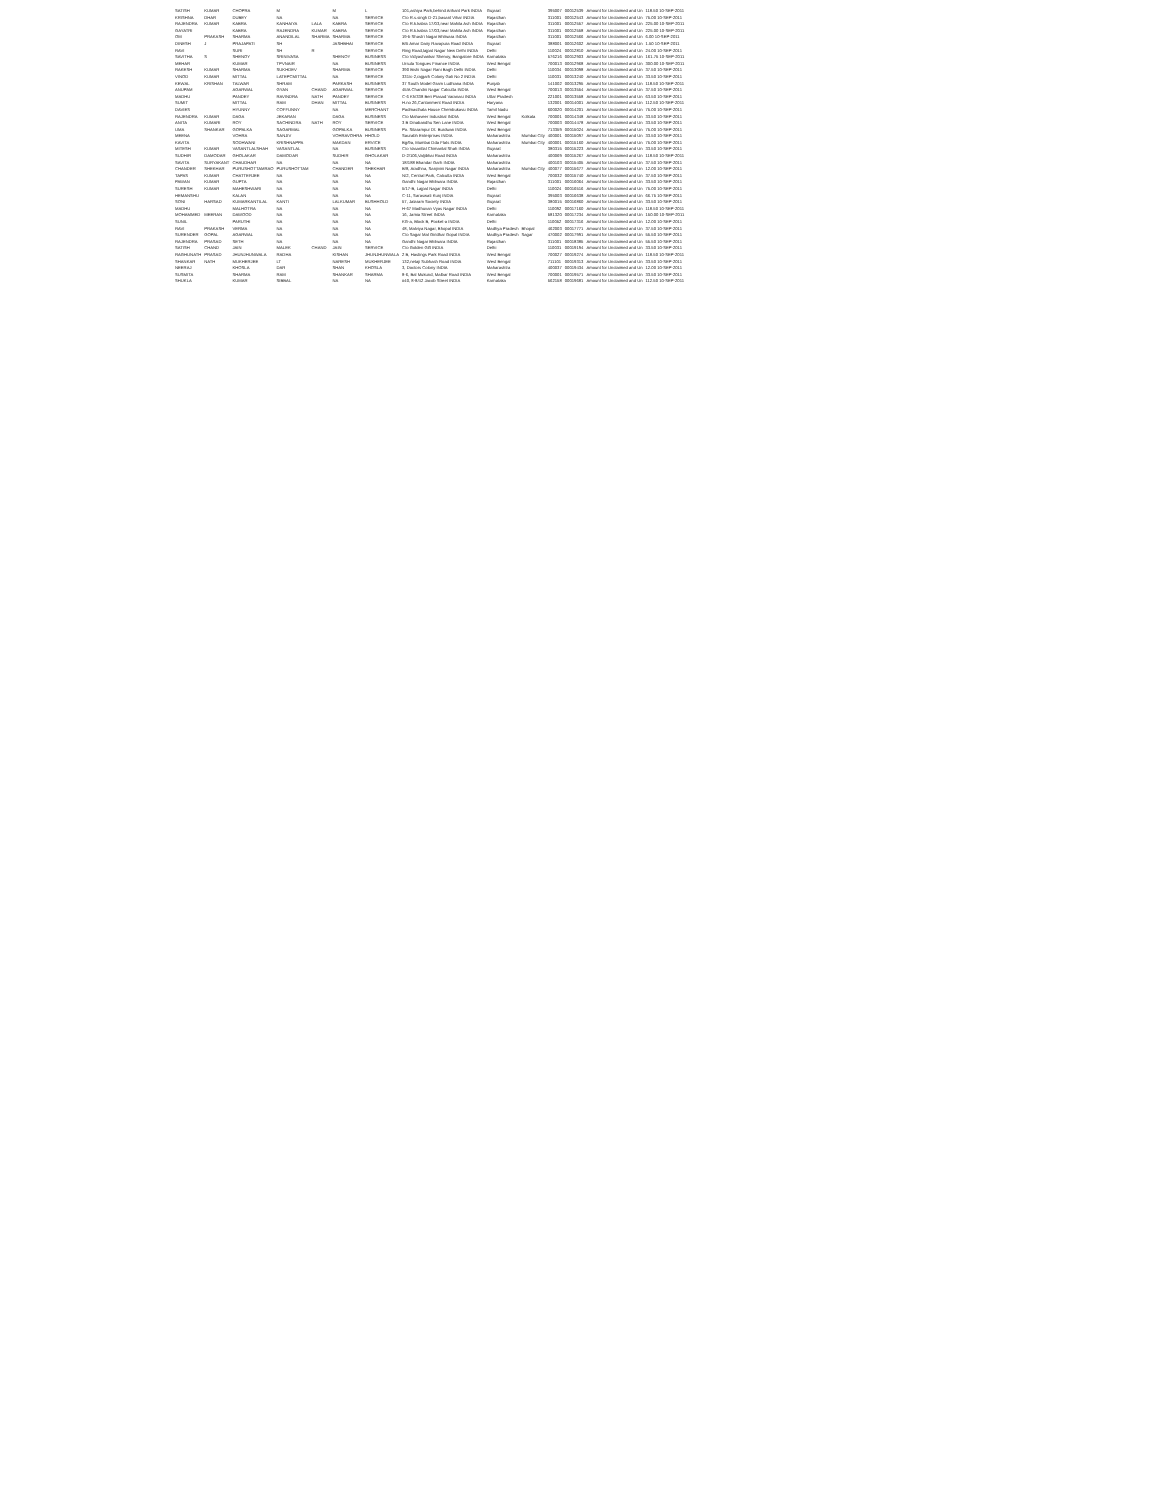| SATISH | KUMAR | CHOPRA | M | | M | L | 101,ashiya Park,behind Arihant Park INDIA | Gujarat | | 395007 | 00012539 | Amount for Unclaimed and Un | 118.50 10-SEP-2011 |
| --- | --- | --- | --- | --- | --- | --- | --- | --- | --- | --- | --- | --- | --- |
| KRISHNA | DHAR | DUBEY | NA | | NA | SERVICE | C/o R.s.singh D-21,basant Vihar INDIA | Rajasthan | | 311001 | 00012543 | Amount for Unclaimed and Un | 75.00 10-SEP-2011 |
| RAJENDRA | KUMAR | KABRA | KANHAIYA | LALA | KABRA | SERVICE | C/o R.k.kabra 17/03,near Mahila Ash INDIA | Rajasthan | | 311001 | 00012557 | Amount for Unclaimed and Un | 225.00 10-SEP-2011 |
| GAYATRI | | KABRA | RAJENDRA | KUMAR | KABRA | SERVICE | C/o R.k.kabra 17/03,near Mahila Ash INDIA | Rajasthan | | 311001 | 00012558 | Amount for Unclaimed and Un | 225.00 10-SEP-2011 |
| OM | PRAKASH | SHARMA | ANANDILAL | SHARMA | SHARMA | SERVICE | 19-b Shastri Nagar Bhilwara INDIA | Rajasthan | | 311001 | 00012566 | Amount for Unclaimed and Un | 6.00 10-SEP-2011 |
| DINESH | J | PRAJAPATI | SH | | JASHBHAI | SERVICE | B/5 Amar Dairy Ravapura Road INDIA | Gujarat | | 388001 | 00012602 | Amount for Unclaimed and Un | 1.50 10-SEP-2011 |
| RAVI | | SURI | SH | R | | SERVICE | Ring Road,lajpat Nagar New Delhi INDIA | Delhi | | 110024 | 00012810 | Amount for Unclaimed and Un | 24.00 10-SEP-2011 |
| SAVITHA | S | SHENOY | SRINIVASA | | SHENOY | BUSINESS | C/o Vidyashankar Shenoy, Bangalore INDIA | Karnataka | | 576216 | 00012903 | Amount for Unclaimed and Un | 161.75 10-SEP-2011 |
| MEHAR | | KUMAR | TPVNAIR | | NA | BUSINESS | Ursula Tongues Finance INDIA | West Bengal | | 700013 | 00012968 | Amount for Unclaimed and Un | 300.00 10-SEP-2011 |
| RAKESH | KUMAR | SHARMA | SUKHDEV | | SHARMA | SERVICE | 390 Bishi Nagar Rani Bagh Delhi INDIA | Delhi | | 110034 | 00013098 | Amount for Unclaimed and Un | 37.50 10-SEP-2011 |
| VINOD | KUMAR | MITTAL | LATEPCMITTAL | | NA | SERVICE | 331/c-2,rajgarh Colony Gali No 2 INDIA | Delhi | | 110031 | 00013240 | Amount for Unclaimed and Un | 33.50 10-SEP-2011 |
| KEWAL | KRISHAN | TALWAR | SHRAM | | PARKASH | BUSINESS | 37 South Model Gram Ludhiana INDIA | Punjab | | 141002 | 00013295 | Amount for Unclaimed and Un | 118.50 10-SEP-2011 |
| ANUPAM | | AGARWAL | GYAN | CHAND | AGARWAL | SERVICE | 45/A Chandni Nagar Calcutta INDIA | West Bengal | | 700013 | 00013554 | Amount for Unclaimed and Un | 37.50 10-SEP-2011 |
| MADHU | | PANDEY | RAVINDRA | NATH | PANDEY | SERVICE | C-6 Kh/338 Beri Prasad Varanasi INDIA | Uttar Pradesh | | 221001 | 00013558 | Amount for Unclaimed and Un | 63.50 10-SEP-2011 |
| SUMIT | | MITTAL | RAM | DHAN | MITTAL | BUSINESS | H.no 26,Cantonment Road INDIA | Haryana | | 132001 | 00014001 | Amount for Unclaimed and Un | 112.50 10-SEP-2011 |
| DAVIES | | HYUNNY | COFFUNNY | | NA | MERCHANT | Padmasthala House Chembukavu INDIA | Tamil Nadu | | 600020 | 00014201 | Amount for Unclaimed and Un | 75.00 10-SEP-2011 |
| RAJENDRA | KUMAR | DAGA | JEKARAN | | DAGA | BUSINESS | C/o Mahaveer Industrial INDIA | West Bengal | Kolkata | 700001 | 00014348 | Amount for Unclaimed and Un | 33.50 10-SEP-2011 |
| ANITA | KUMARI | ROY | SACHINDRA | NATH | ROY | SERVICE | 3 B Dinabandhu Sen Lane INDIA | West Bengal | | 700003 | 00014478 | Amount for Unclaimed and Un | 33.50 10-SEP-2011 |
| UMA | SHANKAR | GOPALKA | SAGARMAL | | GOPALKA | BUSINESS | Po. Sitarampur Dt. Burdwan INDIA | West Bengal | | 713359 | 00015024 | Amount for Unclaimed and Un | 75.00 10-SEP-2011 |
| MEENA | | VOHRA | SANJIV | | VOHRAVOHRA | HHOLD | Saurabh Enterprises INDIA | Maharashtra | Mumbai City | 400001 | 00015097 | Amount for Unclaimed and Un | 33.50 10-SEP-2011 |
| KAVITA | | SODHWANI | KRISHNAPPA | | MAKDAN | ERVICE | Bg/9a, Mumbai Dda Flats INDIA | Maharashtra | Mumbai City | 400001 | 00015160 | Amount for Unclaimed and Un | 75.00 10-SEP-2011 |
| MITESH | KUMAR | VASANTLALSHAH | VASANTLAL | | NA | BUSINESS | C/o Vasantlal Chimanlal Shah INDIA | Gujarat | | 380315 | 00015223 | Amount for Unclaimed and Un | 33.50 10-SEP-2011 |
| SUDHIR | DAMODAR | GHOLAKAR | DAMODAR | | SUDHIR | GHOLAKAR | D-2/106,Valjibhai Road INDIA | Maharashtra | | 400069 | 00015267 | Amount for Unclaimed and Un | 118.50 10-SEP-2011 |
| SAVITA | SURYAKANT | CHAUDHAR | NA | | NA | NA | 18/188 Bhandar Garh INDIA | Maharashtra | | 400103 | 00015405 | Amount for Unclaimed and Un | 37.50 10-SEP-2011 |
| CHANDER | SHEKHAR | PURUSHOTTAMRAO | PURUSHOTTAM | | CHANDER | SHEKHAR | B/8, Aradhna, Sanjivini Nagar INDIA | Maharashtra | Mumbai City | 400077 | 00015677 | Amount for Unclaimed and Un | 12.00 10-SEP-2011 |
| TAPAS | KUMAR | CHATTERJEE | NA | | NA | NA | N/2, Central Park, Calcutta INDIA | West Bengal | | 700032 | 00015740 | Amount for Unclaimed and Un | 37.50 10-SEP-2011 |
| PAWAN | KUMAR | GUPTA | NA | | NA | NA | Gandhi Nagar Bhilwara INDIA | Rajasthan | | 311001 | 00016064 | Amount for Unclaimed and Un | 33.50 10-SEP-2011 |
| SURESH | KUMAR | MAHESHWARI | NA | | NA | NA | 5/17-B, Lajpat Nagar INDIA | Delhi | | 110024 | 00016516 | Amount for Unclaimed and Un | 75.00 10-SEP-2011 |
| HEMANSHU | | KALAN | NA | | NA | NA | C-11, Saraswati Kunj INDIA | Gujarat | | 395003 | 00016638 | Amount for Unclaimed and Un | 66.75 10-SEP-2011 |
| SONI | HARSAD | KUMARKANTILAL | KANTI | | LALKUMAR | BUSHHOLD | 57, Jalaram Society INDIA | Gujarat | | 380015 | 00016860 | Amount for Unclaimed and Un | 33.50 10-SEP-2011 |
| MADHU | | MALHOTRA | NA | | NA | NA | H-67 Madhuvan Vyas Nagar INDIA | Delhi | | 110092 | 00017160 | Amount for Unclaimed and Un | 118.50 10-SEP-2011 |
| MOHAMMED | MEERAN | DAWOOD | NA | | NA | NA | 16, Jamia Street INDIA | Karnataka | | 581320 | 00017234 | Amount for Unclaimed and Un | 150.00 10-SEP-2011 |
| SUNIL | | PARUTHI | NA | | NA | NA | KG-a, Block B, Pocket-a INDIA | Delhi | | 110052 | 00017316 | Amount for Unclaimed and Un | 12.00 10-SEP-2011 |
| RAVI | PRAKASH | VERMA | NA | | NA | NA | 48, Malviya Nagar, Bhopal INDIA | Madhya Pradesh | Bhopal | 462003 | 00017771 | Amount for Unclaimed and Un | 37.50 10-SEP-2011 |
| SURENDER | GOPAL | AGARWAL | NA | | NA | NA | C/o Sagar Mal Giridhar Gopal INDIA | Madhya Pradesh | Sagar | 470002 | 00017991 | Amount for Unclaimed and Un | 55.50 10-SEP-2011 |
| RAJENDRA | PRASAD | SETH | NA | | NA | NA | Gandhi Nagar Bhilwara INDIA | Rajasthan | | 311001 | 00018385 | Amount for Unclaimed and Un | 55.50 10-SEP-2011 |
| SATISH | CHAND | JAIN | MALEK | CHAND | JAIN | SERVICE | C/o Golden Gift INDIA | Delhi | | 110031 | 00019194 | Amount for Unclaimed and Un | 33.50 10-SEP-2011 |
| RAGHUNATH | PRASAD | JHUNJHUNWALA | RADHA | | KISHAN | JHUNJHUNWALA | 2 B, Hastings Park Road INDIA | West Bengal | | 700027 | 00019274 | Amount for Unclaimed and Un | 118.50 10-SEP-2011 |
| SHANKAR | NATH | MUKHERJEE | LT | | NARESH | MUKHERJEE | 132,netaji Subhash Road INDIA | West Bengal | | 711101 | 00019313 | Amount for Unclaimed and Un | 33.50 10-SEP-2011 |
| NEERAJ | | KHOSLA | DAR | | SHAN | KHOSLA | 3, Doctors Colony INDIA | Maharashtra | | 400037 | 00019434 | Amount for Unclaimed and Un | 12.00 10-SEP-2011 |
| SUSMITA | | SHARMA | RAM | | SHANKAR | SHARMA | 8-6, Bal Mukund, Malbar Road INDIA | West Bengal | | 700001 | 00019571 | Amount for Unclaimed and Un | 33.50 10-SEP-2011 |
| SHUKLA | | KUMAR | SIBBAL | | NA | NA | #40, 8-8/42 Jacob Street INDIA | Karnataka | | 562158 | 00019681 | Amount for Unclaimed and Un | 112.50 10-SEP-2011 |